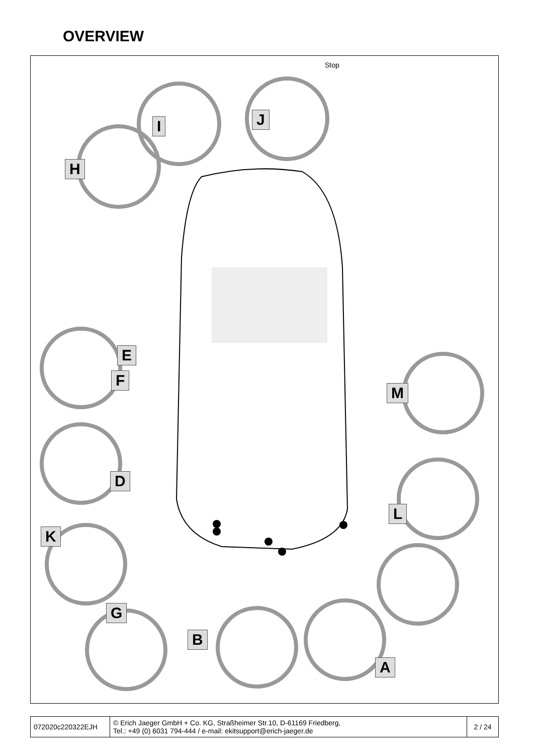OVERVIEW
Stop
H
I J
E
F
D
K
G
B
A
M
L
| 072020c220322EJH | © Erich Jaeger GmbH + Co. KG, Straßheimer Str.10, D-61169 Friedberg, Tel.: +49 (0) 6031 794-444 / e-mail: ekitsupport@erich-jaeger.de | 2 / 24 |